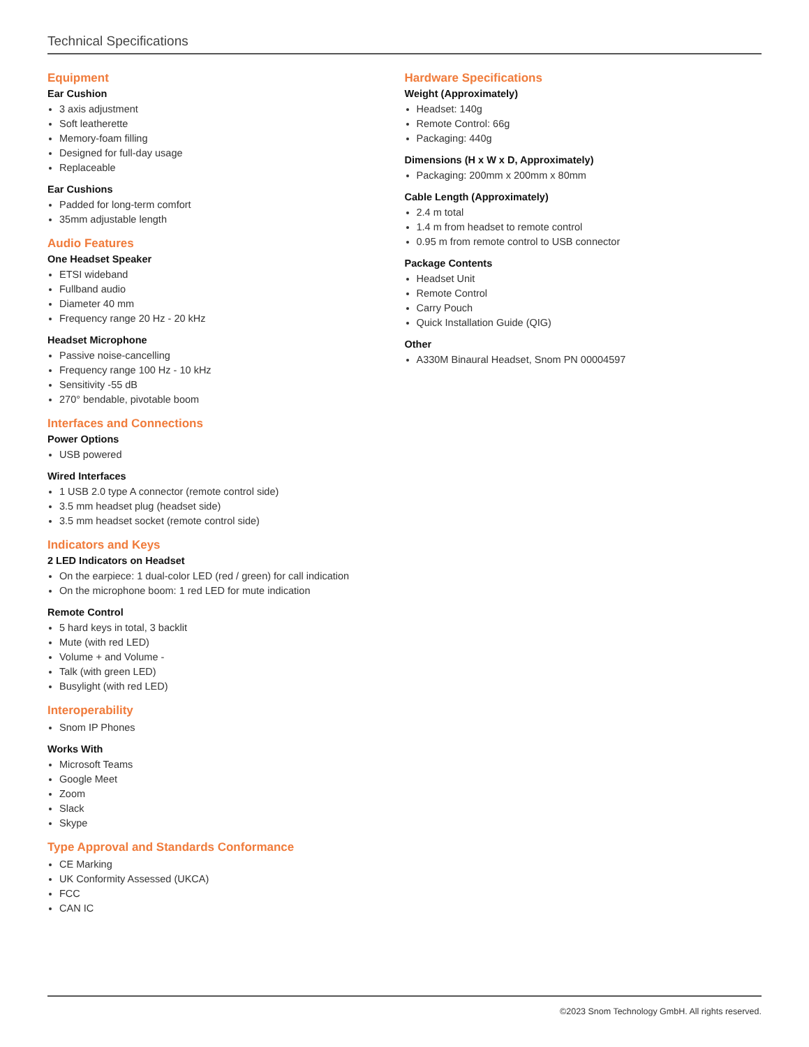Technical Specifications
Equipment
Ear Cushion
3 axis adjustment
Soft leatherette
Memory-foam filling
Designed for full-day usage
Replaceable
Ear Cushions
Padded for long-term comfort
35mm adjustable length
Audio Features
One Headset Speaker
ETSI wideband
Fullband audio
Diameter 40 mm
Frequency range 20 Hz - 20 kHz
Headset Microphone
Passive noise-cancelling
Frequency range 100 Hz - 10 kHz
Sensitivity -55 dB
270° bendable, pivotable boom
Interfaces and Connections
Power Options
USB powered
Wired Interfaces
1 USB 2.0 type A connector (remote control side)
3.5 mm headset plug (headset side)
3.5 mm headset socket (remote control side)
Indicators and Keys
2 LED Indicators on Headset
On the earpiece: 1 dual-color LED (red / green) for call indication
On the microphone boom: 1 red LED for mute indication
Remote Control
5 hard keys in total, 3 backlit
Mute (with red LED)
Volume + and Volume -
Talk (with green LED)
Busylight (with red LED)
Interoperability
Snom IP Phones
Works With
Microsoft Teams
Google Meet
Zoom
Slack
Skype
Type Approval and Standards Conformance
CE Marking
UK Conformity Assessed (UKCA)
FCC
CAN IC
Hardware Specifications
Weight (Approximately)
Headset: 140g
Remote Control: 66g
Packaging: 440g
Dimensions (H x W x D, Approximately)
Packaging: 200mm x 200mm x 80mm
Cable Length (Approximately)
2.4 m total
1.4 m from headset to remote control
0.95 m from remote control to USB connector
Package Contents
Headset Unit
Remote Control
Carry Pouch
Quick Installation Guide (QIG)
Other
A330M Binaural Headset, Snom PN 00004597
©2023 Snom Technology GmbH. All rights reserved.